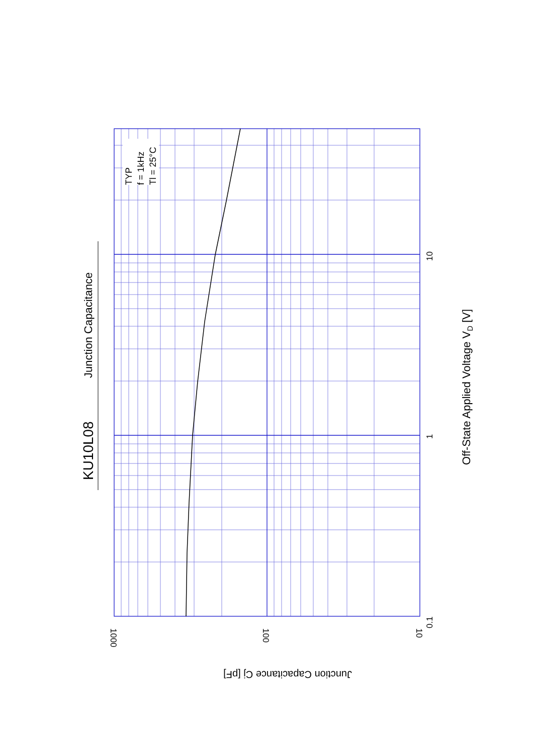KU10L08
Junction Capacitance
TYP
f = 1kHz
Tl = 25°C
0.1
1
10
1000
100
10
Off-State Applied Voltage VD [V]
Junction Capacitance Cj [pF]